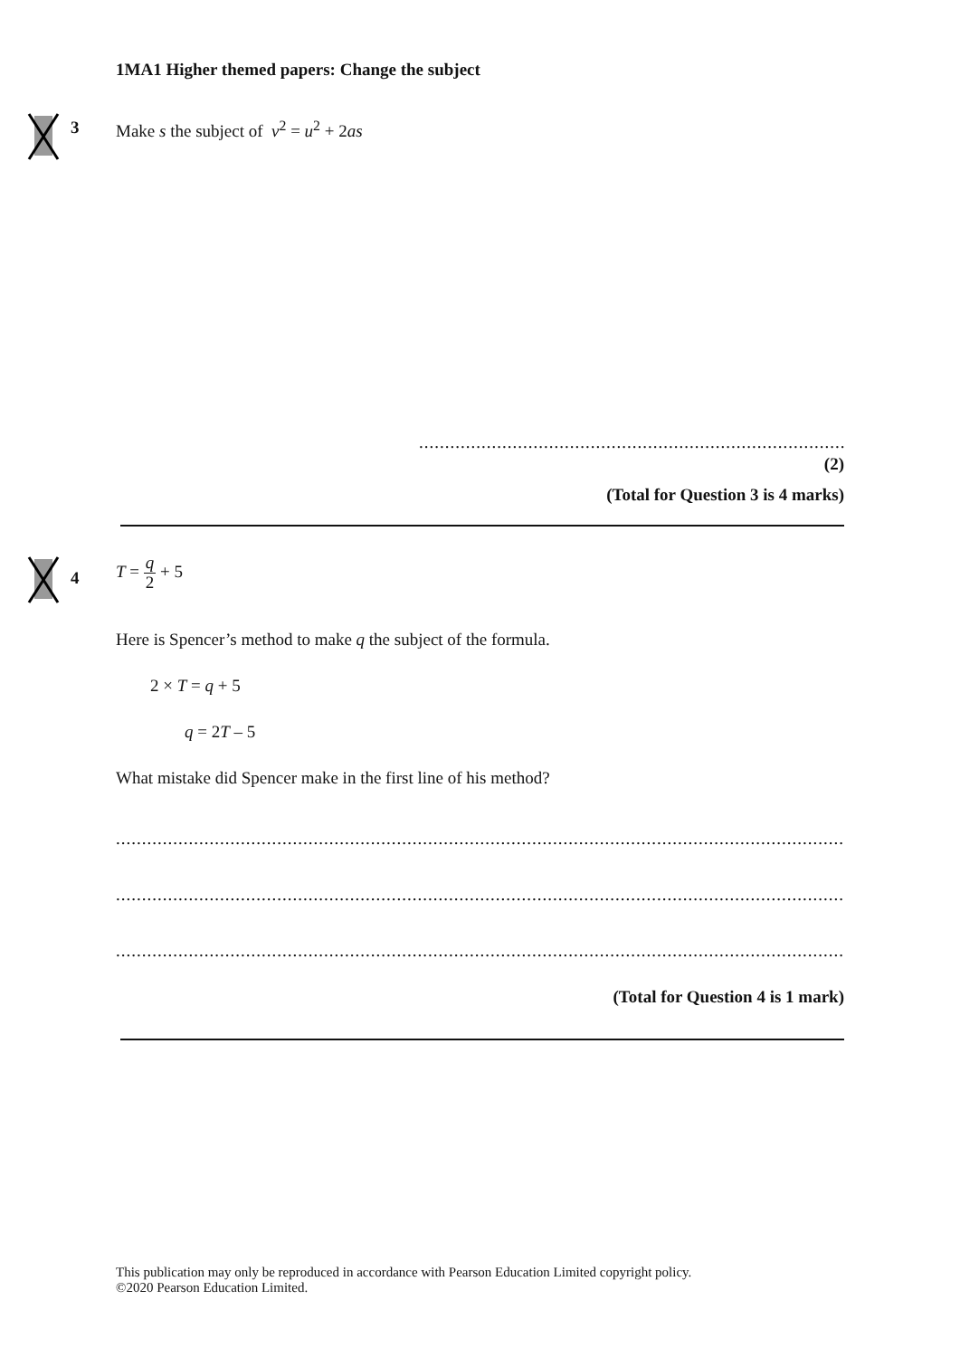1MA1 Higher themed papers: Change the subject
3 Make s the subject of v<sup>2</sup> = u<sup>2</sup> + 2as
.......................................................................................
(2)
(Total for Question 3 is 4 marks)
4
T = q 2 + 5
Here is Spencer’s method to make q the subject of the formula.
2 × T = q + 5
q = 2T – 5
What mistake did Spencer make in the first line of his method?
.............................................................................................................................................................
.............................................................................................................................................................
.............................................................................................................................................................
(Total for Question 4 is 1 mark)
This publication may only be reproduced in accordance with Pearson Education Limited copyright policy.
©2020 Pearson Education Limited.